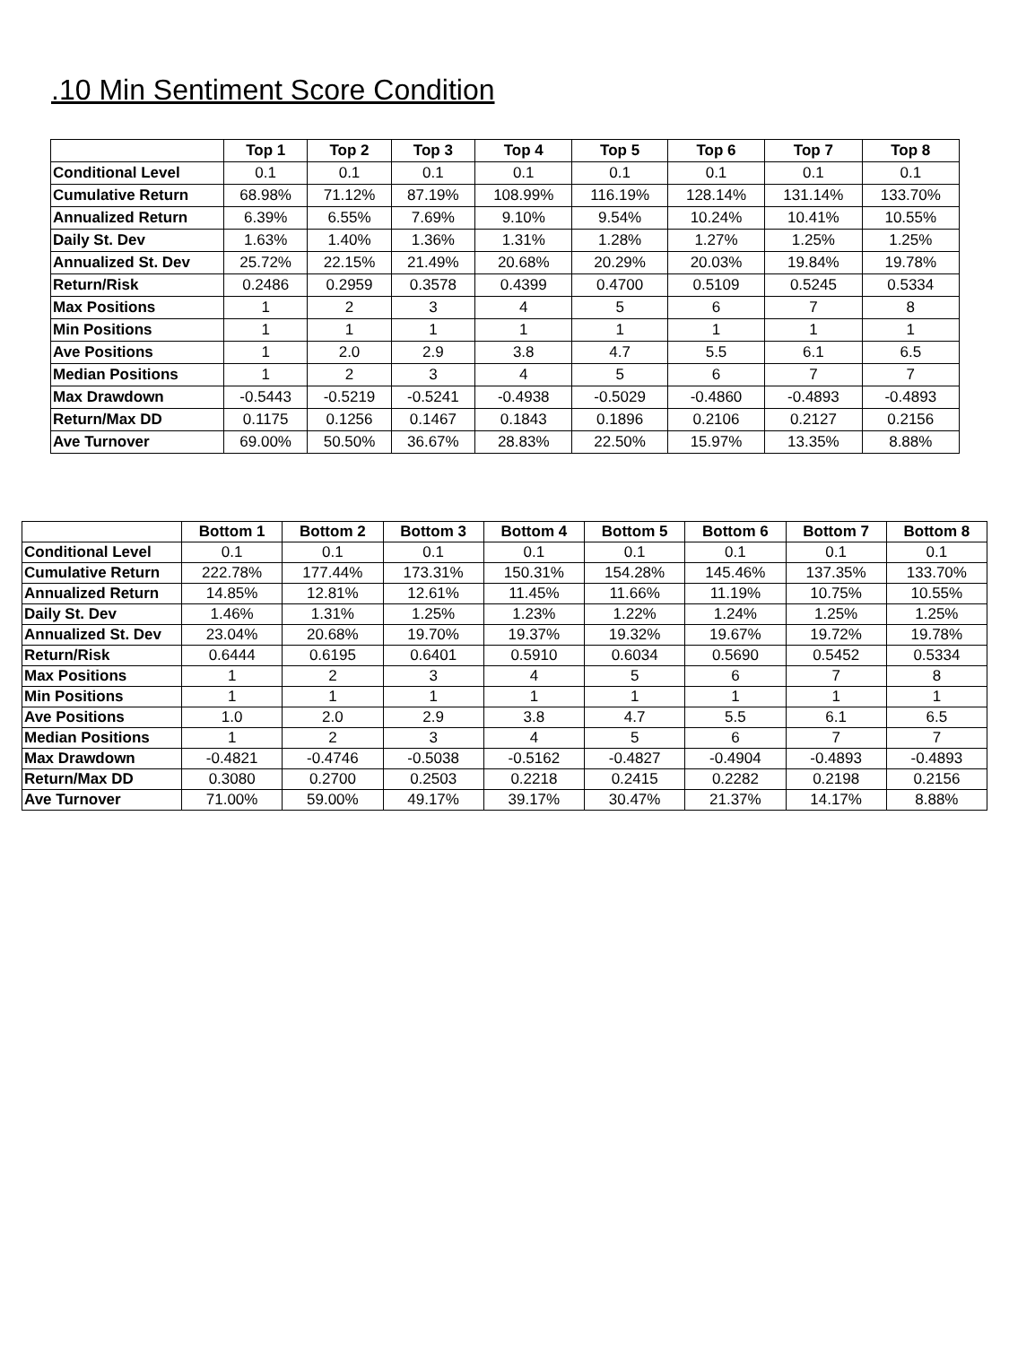.10 Min Sentiment Score Condition
| | Top 1 | Top 2 | Top 3 | Top 4 | Top 5 | Top 6 | Top 7 | Top 8 |
| --- | --- | --- | --- | --- | --- | --- | --- | --- |
| Conditional Level | 0.1 | 0.1 | 0.1 | 0.1 | 0.1 | 0.1 | 0.1 | 0.1 |
| Cumulative Return | 68.98% | 71.12% | 87.19% | 108.99% | 116.19% | 128.14% | 131.14% | 133.70% |
| Annualized Return | 6.39% | 6.55% | 7.69% | 9.10% | 9.54% | 10.24% | 10.41% | 10.55% |
| Daily St. Dev | 1.63% | 1.40% | 1.36% | 1.31% | 1.28% | 1.27% | 1.25% | 1.25% |
| Annualized St. Dev | 25.72% | 22.15% | 21.49% | 20.68% | 20.29% | 20.03% | 19.84% | 19.78% |
| Return/Risk | 0.2486 | 0.2959 | 0.3578 | 0.4399 | 0.4700 | 0.5109 | 0.5245 | 0.5334 |
| Max Positions | 1 | 2 | 3 | 4 | 5 | 6 | 7 | 8 |
| Min Positions | 1 | 1 | 1 | 1 | 1 | 1 | 1 | 1 |
| Ave Positions | 1 | 2.0 | 2.9 | 3.8 | 4.7 | 5.5 | 6.1 | 6.5 |
| Median Positions | 1 | 2 | 3 | 4 | 5 | 6 | 7 | 7 |
| Max Drawdown | -0.5443 | -0.5219 | -0.5241 | -0.4938 | -0.5029 | -0.4860 | -0.4893 | -0.4893 |
| Return/Max DD | 0.1175 | 0.1256 | 0.1467 | 0.1843 | 0.1896 | 0.2106 | 0.2127 | 0.2156 |
| Ave Turnover | 69.00% | 50.50% | 36.67% | 28.83% | 22.50% | 15.97% | 13.35% | 8.88% |
| | Bottom 1 | Bottom 2 | Bottom 3 | Bottom 4 | Bottom 5 | Bottom 6 | Bottom 7 | Bottom 8 |
| --- | --- | --- | --- | --- | --- | --- | --- | --- |
| Conditional Level | 0.1 | 0.1 | 0.1 | 0.1 | 0.1 | 0.1 | 0.1 | 0.1 |
| Cumulative Return | 222.78% | 177.44% | 173.31% | 150.31% | 154.28% | 145.46% | 137.35% | 133.70% |
| Annualized Return | 14.85% | 12.81% | 12.61% | 11.45% | 11.66% | 11.19% | 10.75% | 10.55% |
| Daily St. Dev | 1.46% | 1.31% | 1.25% | 1.23% | 1.22% | 1.24% | 1.25% | 1.25% |
| Annualized St. Dev | 23.04% | 20.68% | 19.70% | 19.37% | 19.32% | 19.67% | 19.72% | 19.78% |
| Return/Risk | 0.6444 | 0.6195 | 0.6401 | 0.5910 | 0.6034 | 0.5690 | 0.5452 | 0.5334 |
| Max Positions | 1 | 2 | 3 | 4 | 5 | 6 | 7 | 8 |
| Min Positions | 1 | 1 | 1 | 1 | 1 | 1 | 1 | 1 |
| Ave Positions | 1.0 | 2.0 | 2.9 | 3.8 | 4.7 | 5.5 | 6.1 | 6.5 |
| Median Positions | 1 | 2 | 3 | 4 | 5 | 6 | 7 | 7 |
| Max Drawdown | -0.4821 | -0.4746 | -0.5038 | -0.5162 | -0.4827 | -0.4904 | -0.4893 | -0.4893 |
| Return/Max DD | 0.3080 | 0.2700 | 0.2503 | 0.2218 | 0.2415 | 0.2282 | 0.2198 | 0.2156 |
| Ave Turnover | 71.00% | 59.00% | 49.17% | 39.17% | 30.47% | 21.37% | 14.17% | 8.88% |